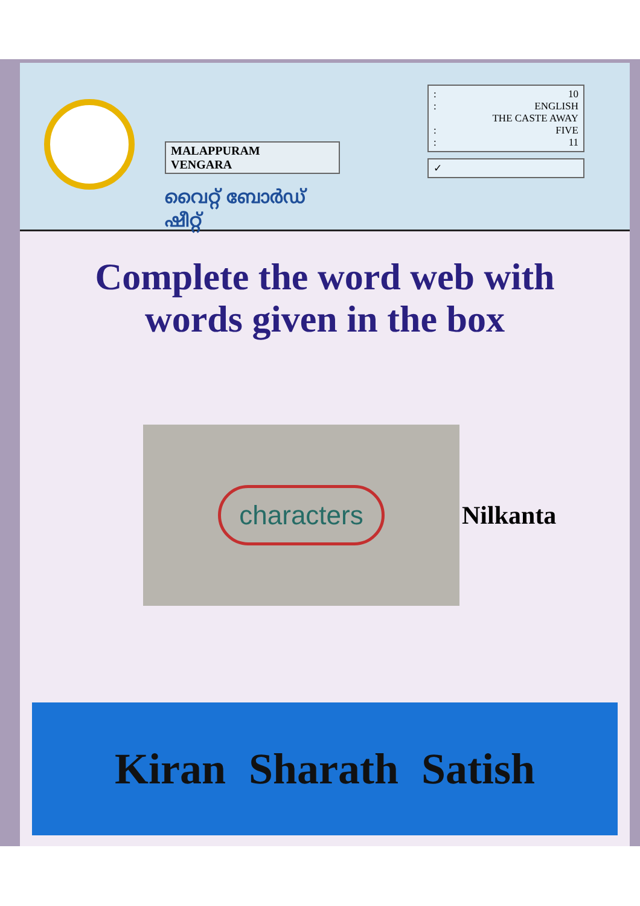MALAPPURAM
VENGARA
വൈറ്റ് ബോർഡ് ഷീറ്റ്
: 10
: ENGLISH
THE CASTE AWAY
: FIVE
: 11
✓
Complete the word web with
words given in the box
characters
Nilkanta
Kiran Sharath Satish